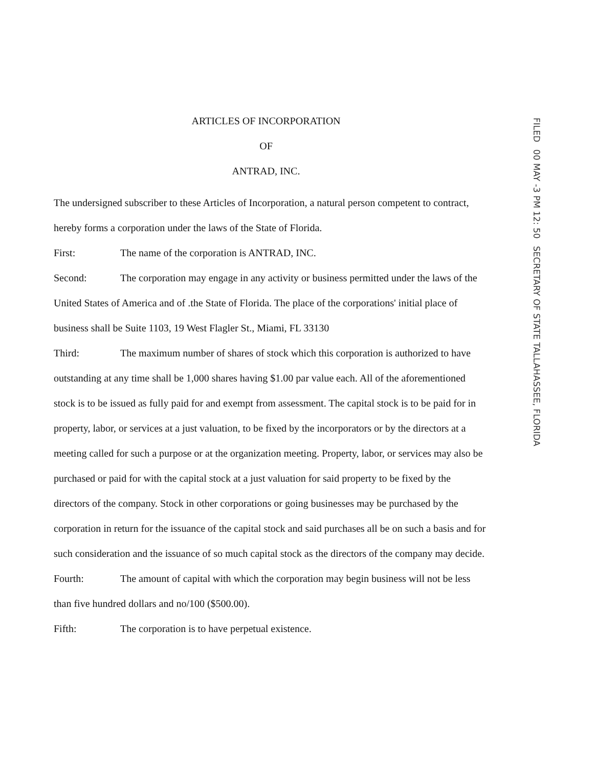FILED 00 MAY -3 PM 12: 50 SECRETARY OF STATE TALLAHASSEE, FLORIDA
ARTICLES OF INCORPORATION
OF
ANTRAD, INC.
The undersigned subscriber to these Articles of Incorporation, a natural person competent to contract, hereby forms a corporation under the laws of the State of Florida.
First: The name of the corporation is ANTRAD, INC.
Second: The corporation may engage in any activity or business permitted under the laws of the United States of America and of .the State of Florida. The place of the corporations' initial place of business shall be Suite 1103, 19 West Flagler St., Miami, FL 33130
Third: The maximum number of shares of stock which this corporation is authorized to have outstanding at any time shall be 1,000 shares having $1.00 par value each. All of the aforementioned stock is to be issued as fully paid for and exempt from assessment. The capital stock is to be paid for in property, labor, or services at a just valuation, to be fixed by the incorporators or by the directors at a meeting called for such a purpose or at the organization meeting. Property, labor, or services may also be purchased or paid for with the capital stock at a just valuation for said property to be fixed by the directors of the company. Stock in other corporations or going businesses may be purchased by the corporation in return for the issuance of the capital stock and said purchases all be on such a basis and for such consideration and the issuance of so much capital stock as the directors of the company may decide.
Fourth: The amount of capital with which the corporation may begin business will not be less than five hundred dollars and no/100 ($500.00).
Fifth: The corporation is to have perpetual existence.